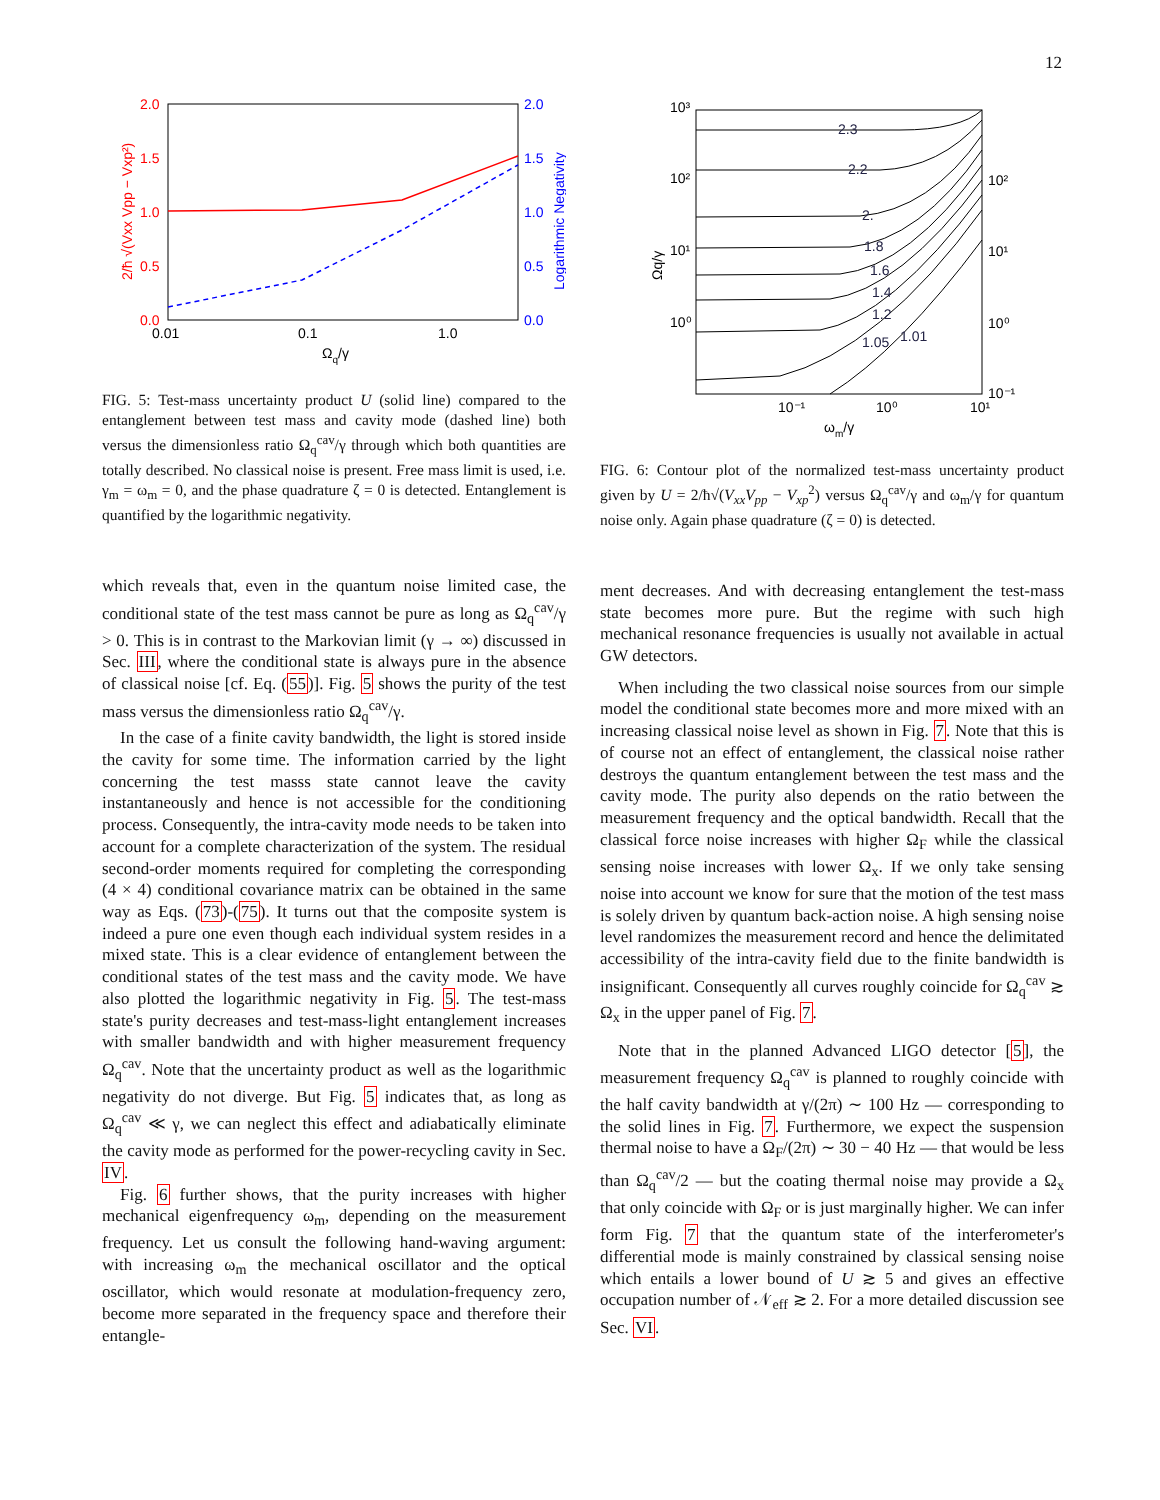12
2.0
1.5
1.0
0.5
0.0
2.0
1.5
1.0
0.5
0.0
0.01
0.1
1.0
Ωq/γ
2/ħ √(Vxx Vpp − Vxp²)
Logarithmic Negativity
FIG. 5: Test-mass uncertainty product U (solid line) compared to the entanglement between test mass and cavity mode (dashed line) both versus the dimensionless ratio Ω<sub>q</sub><sup>cav</sup>/γ through which both quantities are totally described. No classical noise is present. Free mass limit is used, i.e. γ<sub>m</sub> = ω<sub>m</sub> = 0, and the phase quadrature ζ = 0 is detected. Entanglement is quantified by the logarithmic negativity.
which reveals that, even in the quantum noise limited case, the conditional state of the test mass cannot be pure as long as Ω<sub>q</sub><sup>cav</sup>/γ > 0. This is in contrast to the Markovian limit (γ → ∞) discussed in Sec. III, where the conditional state is always pure in the absence of classical noise [cf. Eq. (55)]. Fig. 5 shows the purity of the test mass versus the dimensionless ratio Ω<sub>q</sub><sup>cav</sup>/γ.
In the case of a finite cavity bandwidth, the light is stored inside the cavity for some time. The information carried by the light concerning the test masss state cannot leave the cavity instantaneously and hence is not accessible for the conditioning process. Consequently, the intra-cavity mode needs to be taken into account for a complete characterization of the system. The residual second-order moments required for completing the corresponding (4 × 4) conditional covariance matrix can be obtained in the same way as Eqs. (73)-(75). It turns out that the composite system is indeed a pure one even though each individual system resides in a mixed state. This is a clear evidence of entanglement between the conditional states of the test mass and the cavity mode. We have also plotted the logarithmic negativity in Fig. 5. The test-mass state's purity decreases and test-mass-light entanglement increases with smaller bandwidth and with higher measurement frequency Ω<sub>q</sub><sup>cav</sup>. Note that the uncertainty product as well as the logarithmic negativity do not diverge. But Fig. 5 indicates that, as long as Ω<sub>q</sub><sup>cav</sup> ≪ γ, we can neglect this effect and adiabatically eliminate the cavity mode as performed for the power-recycling cavity in Sec. IV.
Fig. 6 further shows, that the purity increases with higher mechanical eigenfrequency ω<sub>m</sub>, depending on the measurement frequency. Let us consult the following hand-waving argument: with increasing ω<sub>m</sub> the mechanical oscillator and the optical oscillator, which would resonate at modulation-frequency zero, become more separated in the frequency space and therefore their entangle-
2.3
2.2
2.
1.8
1.6
1.4
1.2
1.05
1.01
10³
10²
10¹
10⁰
10²
10¹
10⁰
10⁻¹
10⁻¹
10⁰
10¹
ωm/γ
Ωq/γ
FIG. 6: Contour plot of the normalized test-mass uncertainty product given by U = 2/ħ√(V<sub>xx</sub>V<sub>pp</sub> − V<sub>xp</sub><sup>2</sup>) versus Ω<sub>q</sub><sup>cav</sup>/γ and ω<sub>m</sub>/γ for quantum noise only. Again phase quadrature (ζ = 0) is detected.
ment decreases. And with decreasing entanglement the test-mass state becomes more pure. But the regime with such high mechanical resonance frequencies is usually not available in actual GW detectors.
When including the two classical noise sources from our simple model the conditional state becomes more and more mixed with an increasing classical noise level as shown in Fig. 7. Note that this is of course not an effect of entanglement, the classical noise rather destroys the quantum entanglement between the test mass and the cavity mode. The purity also depends on the ratio between the measurement frequency and the optical bandwidth. Recall that the classical force noise increases with higher Ω<sub>F</sub> while the classical sensing noise increases with lower Ω<sub>x</sub>. If we only take sensing noise into account we know for sure that the motion of the test mass is solely driven by quantum back-action noise. A high sensing noise level randomizes the measurement record and hence the delimitated accessibility of the intra-cavity field due to the finite bandwidth is insignificant. Consequently all curves roughly coincide for Ω<sub>q</sub><sup>cav</sup> ≳ Ω<sub>x</sub> in the upper panel of Fig. 7.
Note that in the planned Advanced LIGO detector [5], the measurement frequency Ω<sub>q</sub><sup>cav</sup> is planned to roughly coincide with the half cavity bandwidth at γ/(2π) ∼ 100 Hz — corresponding to the solid lines in Fig. 7. Furthermore, we expect the suspension thermal noise to have a Ω<sub>F</sub>/(2π) ∼ 30 − 40 Hz — that would be less than Ω<sub>q</sub><sup>cav</sup>/2 — but the coating thermal noise may provide a Ω<sub>x</sub> that only coincide with Ω<sub>F</sub> or is just marginally higher. We can infer form Fig. 7 that the quantum state of the interferometer's differential mode is mainly constrained by classical sensing noise which entails a lower bound of U ≳ 5 and gives an effective occupation number of 𝒩<sub>eff</sub> ≳ 2. For a more detailed discussion see Sec. VI.